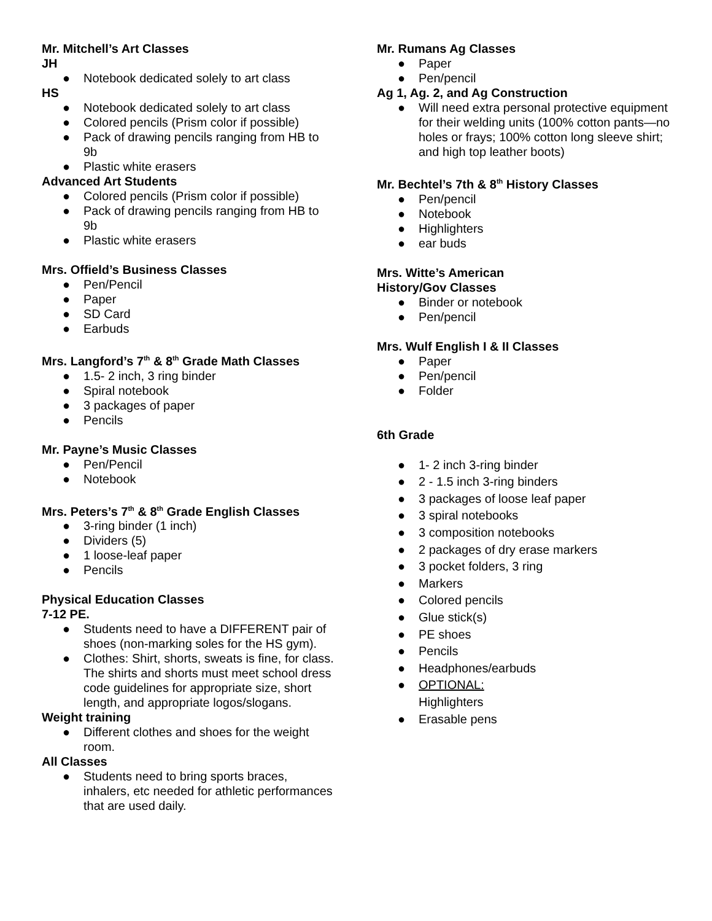Mr. Mitchell’s Art Classes
JH
● Notebook dedicated solely to art class
HS
● Notebook dedicated solely to art class
● Colored pencils (Prism color if possible)
● Pack of drawing pencils ranging from HB to 9b
● Plastic white erasers
Advanced Art Students
● Colored pencils (Prism color if possible)
● Pack of drawing pencils ranging from HB to 9b
● Plastic white erasers
Mrs. Offield’s Business Classes
● Pen/Pencil
● Paper
● SD Card
● Earbuds
Mrs. Langford’s 7<sup>th</sup> & 8<sup>th</sup> Grade Math Classes
● 1.5- 2 inch, 3 ring binder
● Spiral notebook
● 3 packages of paper
● Pencils
Mr. Payne’s Music Classes
● Pen/Pencil
● Notebook
Mrs. Peters’s 7<sup>th</sup> & 8<sup>th</sup> Grade English Classes
● 3-ring binder (1 inch)
● Dividers (5)
● 1 loose-leaf paper
● Pencils
Physical Education Classes
7-12 PE.
● Students need to have a DIFFERENT pair of shoes (non-marking soles for the HS gym).
● Clothes: Shirt, shorts, sweats is fine, for class. The shirts and shorts must meet school dress code guidelines for appropriate size, short length, and appropriate logos/slogans.
Weight training
● Different clothes and shoes for the weight room.
All Classes
● Students need to bring sports braces, inhalers, etc needed for athletic performances that are used daily.
Mr. Rumans Ag Classes
● Paper
● Pen/pencil
Ag 1, Ag. 2, and Ag Construction
● Will need extra personal protective equipment for their welding units (100% cotton pants—no holes or frays; 100% cotton long sleeve shirt; and high top leather boots)
Mr. Bechtel’s 7th & 8<sup>th</sup> History Classes
● Pen/pencil
● Notebook
● Highlighters
● ear buds
Mrs. Witte’s American
History/Gov Classes
● Binder or notebook
● Pen/pencil
Mrs. Wulf English I & II Classes
● Paper
● Pen/pencil
● Folder
6th Grade
● 1- 2 inch 3-ring binder
● 2 - 1.5 inch 3-ring binders
● 3 packages of loose leaf paper
● 3 spiral notebooks
● 3 composition notebooks
● 2 packages of dry erase markers
● 3 pocket folders, 3 ring
● Markers
● Colored pencils
● Glue stick(s)
● PE shoes
● Pencils
● Headphones/earbuds
● OPTIONAL:
Highlighters
● Erasable pens